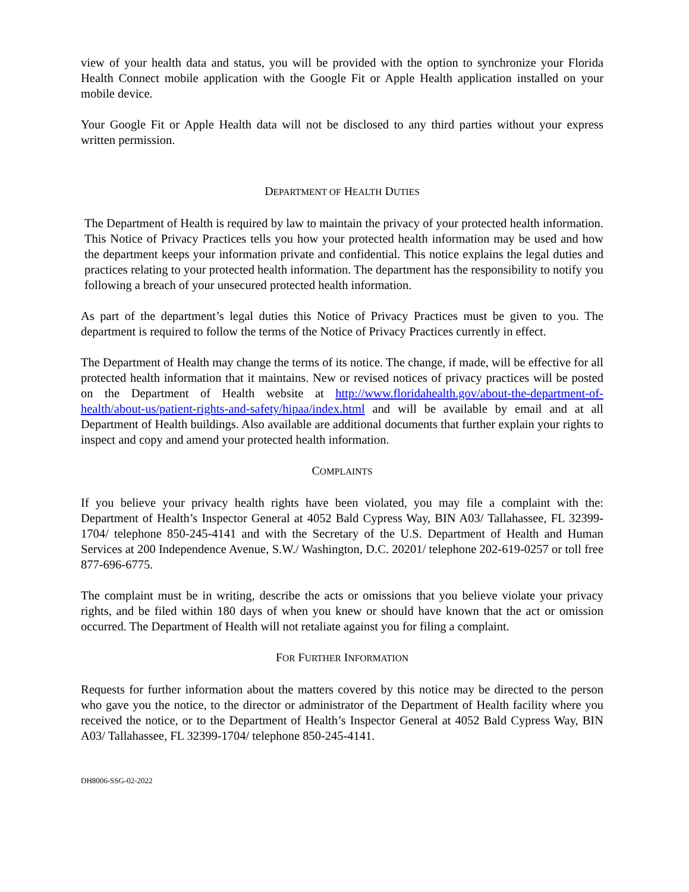view of your health data and status, you will be provided with the option to synchronize your Florida Health Connect mobile application with the Google Fit or Apple Health application installed on your mobile device.
Your Google Fit or Apple Health data will not be disclosed to any third parties without your express written permission.
DEPARTMENT OF HEALTH DUTIES
The Department of Health is required by law to maintain the privacy of your protected health information. This Notice of Privacy Practices tells you how your protected health information may be used and how the department keeps your information private and confidential. This notice explains the legal duties and practices relating to your protected health information. The department has the responsibility to notify you following a breach of your unsecured protected health information.
As part of the department’s legal duties this Notice of Privacy Practices must be given to you. The department is required to follow the terms of the Notice of Privacy Practices currently in effect.
The Department of Health may change the terms of its notice. The change, if made, will be effective for all protected health information that it maintains. New or revised notices of privacy practices will be posted on the Department of Health website at http://www.floridahealth.gov/about-the-department-of-health/about-us/patient-rights-and-safety/hipaa/index.html and will be available by email and at all Department of Health buildings. Also available are additional documents that further explain your rights to inspect and copy and amend your protected health information.
COMPLAINTS
If you believe your privacy health rights have been violated, you may file a complaint with the: Department of Health’s Inspector General at 4052 Bald Cypress Way, BIN A03/ Tallahassee, FL 32399-1704/ telephone 850-245-4141 and with the Secretary of the U.S. Department of Health and Human Services at 200 Independence Avenue, S.W./ Washington, D.C. 20201/ telephone 202-619-0257 or toll free 877-696-6775.
The complaint must be in writing, describe the acts or omissions that you believe violate your privacy rights, and be filed within 180 days of when you knew or should have known that the act or omission occurred. The Department of Health will not retaliate against you for filing a complaint.
FOR FURTHER INFORMATION
Requests for further information about the matters covered by this notice may be directed to the person who gave you the notice, to the director or administrator of the Department of Health facility where you received the notice, or to the Department of Health’s Inspector General at 4052 Bald Cypress Way, BIN A03/ Tallahassee, FL 32399-1704/ telephone 850-245-4141.
DH8006-SSG-02-2022